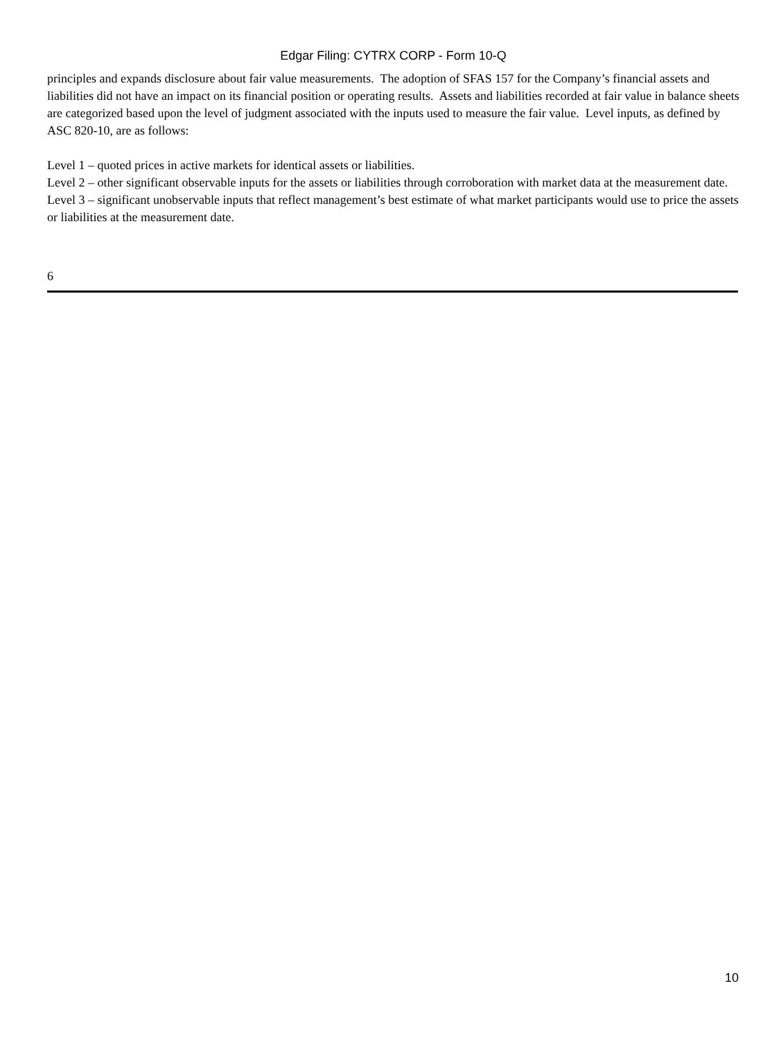Edgar Filing: CYTRX CORP - Form 10-Q
principles and expands disclosure about fair value measurements. The adoption of SFAS 157 for the Company’s financial assets and liabilities did not have an impact on its financial position or operating results. Assets and liabilities recorded at fair value in balance sheets are categorized based upon the level of judgment associated with the inputs used to measure the fair value. Level inputs, as defined by ASC 820-10, are as follows:
Level 1 – quoted prices in active markets for identical assets or liabilities.
Level 2 – other significant observable inputs for the assets or liabilities through corroboration with market data at the measurement date.
Level 3 – significant unobservable inputs that reflect management’s best estimate of what market participants would use to price the assets or liabilities at the measurement date.
6
10